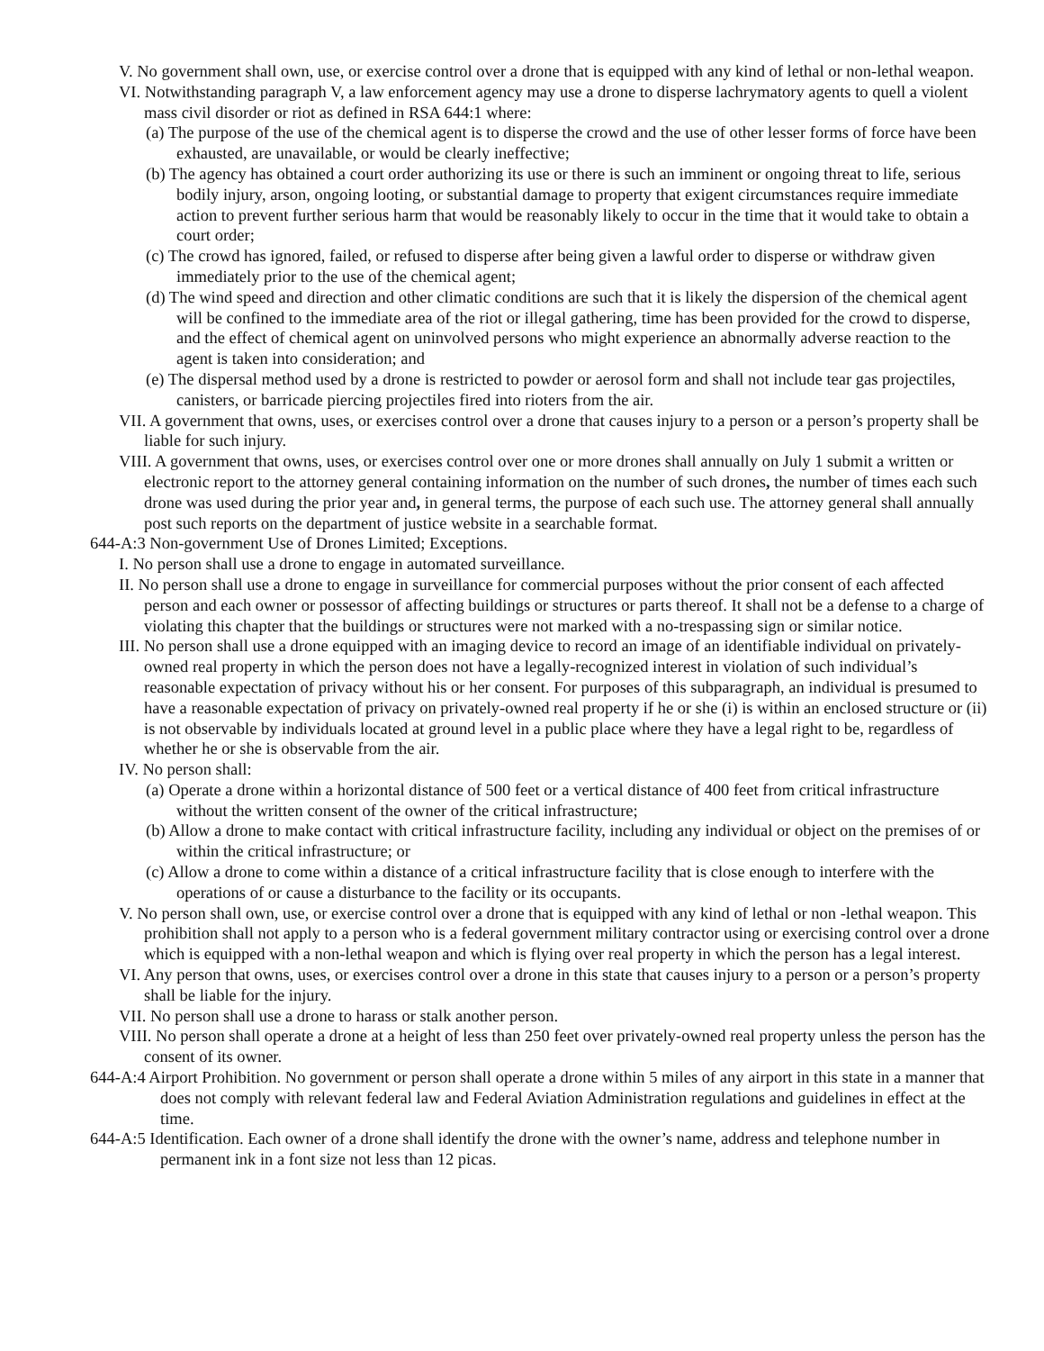V. No government shall own, use, or exercise control over a drone that is equipped with any kind of lethal or non-lethal weapon.
VI. Notwithstanding paragraph V, a law enforcement agency may use a drone to disperse lachrymatory agents to quell a violent mass civil disorder or riot as defined in RSA 644:1 where:
(a) The purpose of the use of the chemical agent is to disperse the crowd and the use of other lesser forms of force have been exhausted, are unavailable, or would be clearly ineffective;
(b) The agency has obtained a court order authorizing its use or there is such an imminent or ongoing threat to life, serious bodily injury, arson, ongoing looting, or substantial damage to property that exigent circumstances require immediate action to prevent further serious harm that would be reasonably likely to occur in the time that it would take to obtain a court order;
(c) The crowd has ignored, failed, or refused to disperse after being given a lawful order to disperse or withdraw given immediately prior to the use of the chemical agent;
(d) The wind speed and direction and other climatic conditions are such that it is likely the dispersion of the chemical agent will be confined to the immediate area of the riot or illegal gathering, time has been provided for the crowd to disperse, and the effect of chemical agent on uninvolved persons who might experience an abnormally adverse reaction to the agent is taken into consideration; and
(e) The dispersal method used by a drone is restricted to powder or aerosol form and shall not include tear gas projectiles, canisters, or barricade piercing projectiles fired into rioters from the air.
VII. A government that owns, uses, or exercises control over a drone that causes injury to a person or a person’s property shall be liable for such injury.
VIII. A government that owns, uses, or exercises control over one or more drones shall annually on July 1 submit a written or electronic report to the attorney general containing information on the number of such drones, the number of times each such drone was used during the prior year and, in general terms, the purpose of each such use. The attorney general shall annually post such reports on the department of justice website in a searchable format.
644-A:3 Non-government Use of Drones Limited; Exceptions.
I. No person shall use a drone to engage in automated surveillance.
II. No person shall use a drone to engage in surveillance for commercial purposes without the prior consent of each affected person and each owner or possessor of affecting buildings or structures or parts thereof. It shall not be a defense to a charge of violating this chapter that the buildings or structures were not marked with a no-trespassing sign or similar notice.
III. No person shall use a drone equipped with an imaging device to record an image of an identifiable individual on privately-owned real property in which the person does not have a legally-recognized interest in violation of such individual’s reasonable expectation of privacy without his or her consent. For purposes of this subparagraph, an individual is presumed to have a reasonable expectation of privacy on privately-owned real property if he or she (i) is within an enclosed structure or (ii) is not observable by individuals located at ground level in a public place where they have a legal right to be, regardless of whether he or she is observable from the air.
IV. No person shall:
(a) Operate a drone within a horizontal distance of 500 feet or a vertical distance of 400 feet from critical infrastructure without the written consent of the owner of the critical infrastructure;
(b) Allow a drone to make contact with critical infrastructure facility, including any individual or object on the premises of or within the critical infrastructure; or
(c) Allow a drone to come within a distance of a critical infrastructure facility that is close enough to interfere with the operations of or cause a disturbance to the facility or its occupants.
V. No person shall own, use, or exercise control over a drone that is equipped with any kind of lethal or non -lethal weapon. This prohibition shall not apply to a person who is a federal government military contractor using or exercising control over a drone which is equipped with a non-lethal weapon and which is flying over real property in which the person has a legal interest.
VI. Any person that owns, uses, or exercises control over a drone in this state that causes injury to a person or a person’s property shall be liable for the injury.
VII. No person shall use a drone to harass or stalk another person.
VIII. No person shall operate a drone at a height of less than 250 feet over privately-owned real property unless the person has the consent of its owner.
644-A:4 Airport Prohibition. No government or person shall operate a drone within 5 miles of any airport in this state in a manner that does not comply with relevant federal law and Federal Aviation Administration regulations and guidelines in effect at the time.
644-A:5 Identification. Each owner of a drone shall identify the drone with the owner’s name, address and telephone number in permanent ink in a font size not less than 12 picas.